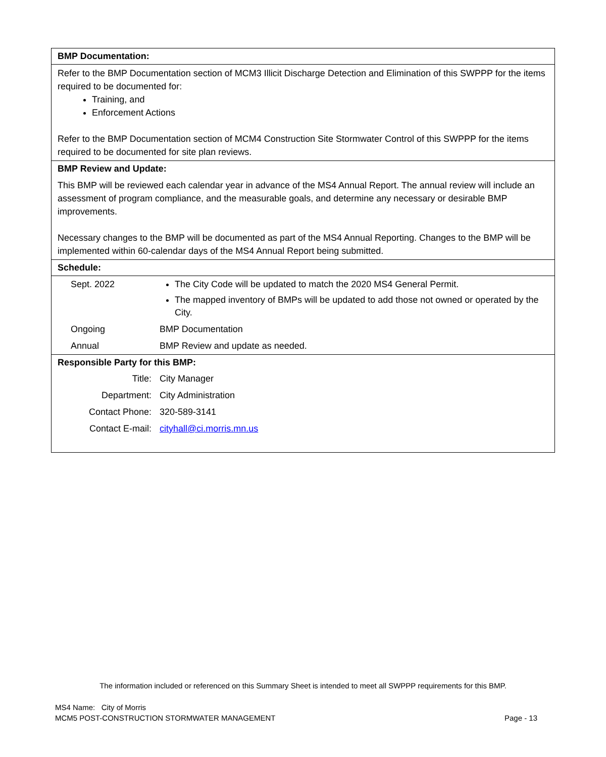BMP Documentation:
Refer to the BMP Documentation section of MCM3 Illicit Discharge Detection and Elimination of this SWPPP for the items required to be documented for:
Training, and
Enforcement Actions
Refer to the BMP Documentation section of MCM4 Construction Site Stormwater Control of this SWPPP for the items required to be documented for site plan reviews.
BMP Review and Update:
This BMP will be reviewed each calendar year in advance of the MS4 Annual Report. The annual review will include an assessment of program compliance, and the measurable goals, and determine any necessary or desirable BMP improvements.
Necessary changes to the BMP will be documented as part of the MS4 Annual Reporting. Changes to the BMP will be implemented within 60-calendar days of the MS4 Annual Report being submitted.
Schedule:
| Sept. 2022 | The City Code will be updated to match the 2020 MS4 General Permit. The mapped inventory of BMPs will be updated to add those not owned or operated by the City. |
| Ongoing | BMP Documentation |
| Annual | BMP Review and update as needed. |
Responsible Party for this BMP:
| Title: | City Manager |
| Department: | City Administration |
| Contact Phone: | 320-589-3141 |
| Contact E-mail: | cityhall@ci.morris.mn.us |
The information included or referenced on this Summary Sheet is intended to meet all SWPPP requirements for this BMP.
MS4 Name: City of Morris
MCM5 POST-CONSTRUCTION STORMWATER MANAGEMENT Page - 13